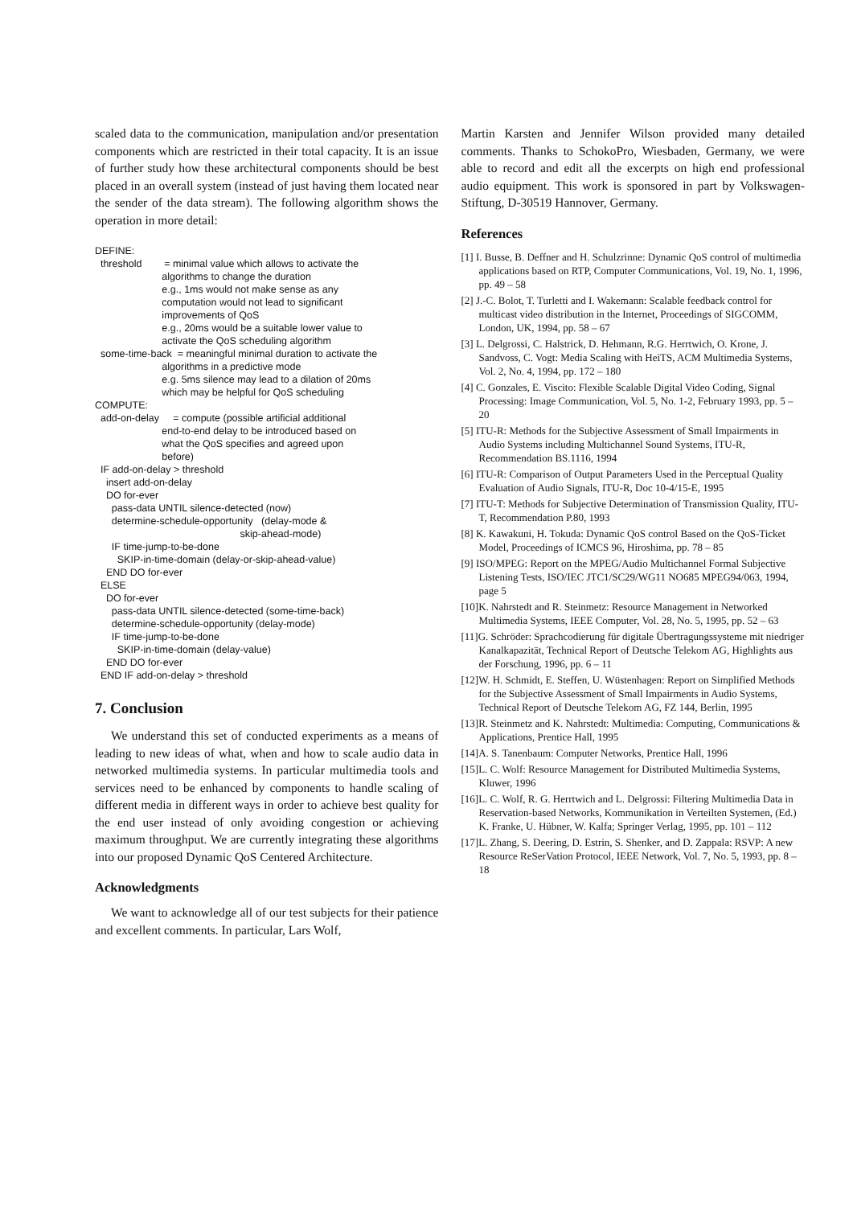scaled data to the communication, manipulation and/or presentation components which are restricted in their total capacity. It is an issue of further study how these architectural components should be best placed in an overall system (instead of just having them located near the sender of the data stream). The following algorithm shows the operation in more detail:
DEFINE:
threshold = minimal value which allows to activate the
algorithms to change the duration
e.g., 1ms would not make sense as any
computation would not lead to significant
improvements of QoS
e.g., 20ms would be a suitable lower value to
activate the QoS scheduling algorithm
some-time-back = meaningful minimal duration to activate the
algorithms in a predictive mode
e.g. 5ms silence may lead to a dilation of 20ms
which may be helpful for QoS scheduling
COMPUTE:
add-on-delay = compute (possible artificial additional
end-to-end delay to be introduced based on
what the QoS specifies and agreed upon
before)
IF add-on-delay > threshold
insert add-on-delay
DO for-ever
pass-data UNTIL silence-detected (now)
determine-schedule-opportunity (delay-mode &
skip-ahead-mode)
IF time-jump-to-be-done
SKIP-in-time-domain (delay-or-skip-ahead-value)
END DO for-ever
ELSE
DO for-ever
pass-data UNTIL silence-detected (some-time-back)
determine-schedule-opportunity (delay-mode)
IF time-jump-to-be-done
SKIP-in-time-domain (delay-value)
END DO for-ever
END IF add-on-delay > threshold
7. Conclusion
We understand this set of conducted experiments as a means of leading to new ideas of what, when and how to scale audio data in networked multimedia systems. In particular multimedia tools and services need to be enhanced by components to handle scaling of different media in different ways in order to achieve best quality for the end user instead of only avoiding congestion or achieving maximum throughput. We are currently integrating these algorithms into our proposed Dynamic QoS Centered Architecture.
Acknowledgments
We want to acknowledge all of our test subjects for their patience and excellent comments. In particular, Lars Wolf,
Martin Karsten and Jennifer Wilson provided many detailed comments. Thanks to SchokoPro, Wiesbaden, Germany, we were able to record and edit all the excerpts on high end professional audio equipment. This work is sponsored in part by Volkswagen-Stiftung, D-30519 Hannover, Germany.
References
[1] I. Busse, B. Deffner and H. Schulzrinne: Dynamic QoS control of multimedia applications based on RTP, Computer Communications, Vol. 19, No. 1, 1996, pp. 49 – 58
[2] J.-C. Bolot, T. Turletti and I. Wakemann: Scalable feedback control for multicast video distribution in the Internet, Proceedings of SIGCOMM, London, UK, 1994, pp. 58 – 67
[3] L. Delgrossi, C. Halstrick, D. Hehmann, R.G. Herrtwich, O. Krone, J. Sandvoss, C. Vogt: Media Scaling with HeiTS, ACM Multimedia Systems, Vol. 2, No. 4, 1994, pp. 172 – 180
[4] C. Gonzales, E. Viscito: Flexible Scalable Digital Video Coding, Signal Processing: Image Communication, Vol. 5, No. 1-2, February 1993, pp. 5 – 20
[5] ITU-R: Methods for the Subjective Assessment of Small Impairments in Audio Systems including Multichannel Sound Systems, ITU-R, Recommendation BS.1116, 1994
[6] ITU-R: Comparison of Output Parameters Used in the Perceptual Quality Evaluation of Audio Signals, ITU-R, Doc 10-4/15-E, 1995
[7] ITU-T: Methods for Subjective Determination of Transmission Quality, ITU-T, Recommendation P.80, 1993
[8] K. Kawakuni, H. Tokuda: Dynamic QoS control Based on the QoS-Ticket Model, Proceedings of ICMCS 96, Hiroshima, pp. 78 – 85
[9] ISO/MPEG: Report on the MPEG/Audio Multichannel Formal Subjective Listening Tests, ISO/IEC JTC1/SC29/WG11 NO685 MPEG94/063, 1994, page 5
[10]K. Nahrstedt and R. Steinmetz: Resource Management in Networked Multimedia Systems, IEEE Computer, Vol. 28, No. 5, 1995, pp. 52 – 63
[11]G. Schröder: Sprachcodierung für digitale Übertragungssysteme mit niedriger Kanalkapazität, Technical Report of Deutsche Telekom AG, Highlights aus der Forschung, 1996, pp. 6 – 11
[12]W. H. Schmidt, E. Steffen, U. Wüstenhagen: Report on Simplified Methods for the Subjective Assessment of Small Impairments in Audio Systems, Technical Report of Deutsche Telekom AG, FZ 144, Berlin, 1995
[13]R. Steinmetz and K. Nahrstedt: Multimedia: Computing, Communications & Applications, Prentice Hall, 1995
[14]A. S. Tanenbaum: Computer Networks, Prentice Hall, 1996
[15]L. C. Wolf: Resource Management for Distributed Multimedia Systems, Kluwer, 1996
[16]L. C. Wolf, R. G. Herrtwich and L. Delgrossi: Filtering Multimedia Data in Reservation-based Networks, Kommunikation in Verteilten Systemen, (Ed.) K. Franke, U. Hübner, W. Kalfa; Springer Verlag, 1995, pp. 101 – 112
[17]L. Zhang, S. Deering, D. Estrin, S. Shenker, and D. Zappala: RSVP: A new Resource ReSerVation Protocol, IEEE Network, Vol. 7, No. 5, 1993, pp. 8 – 18